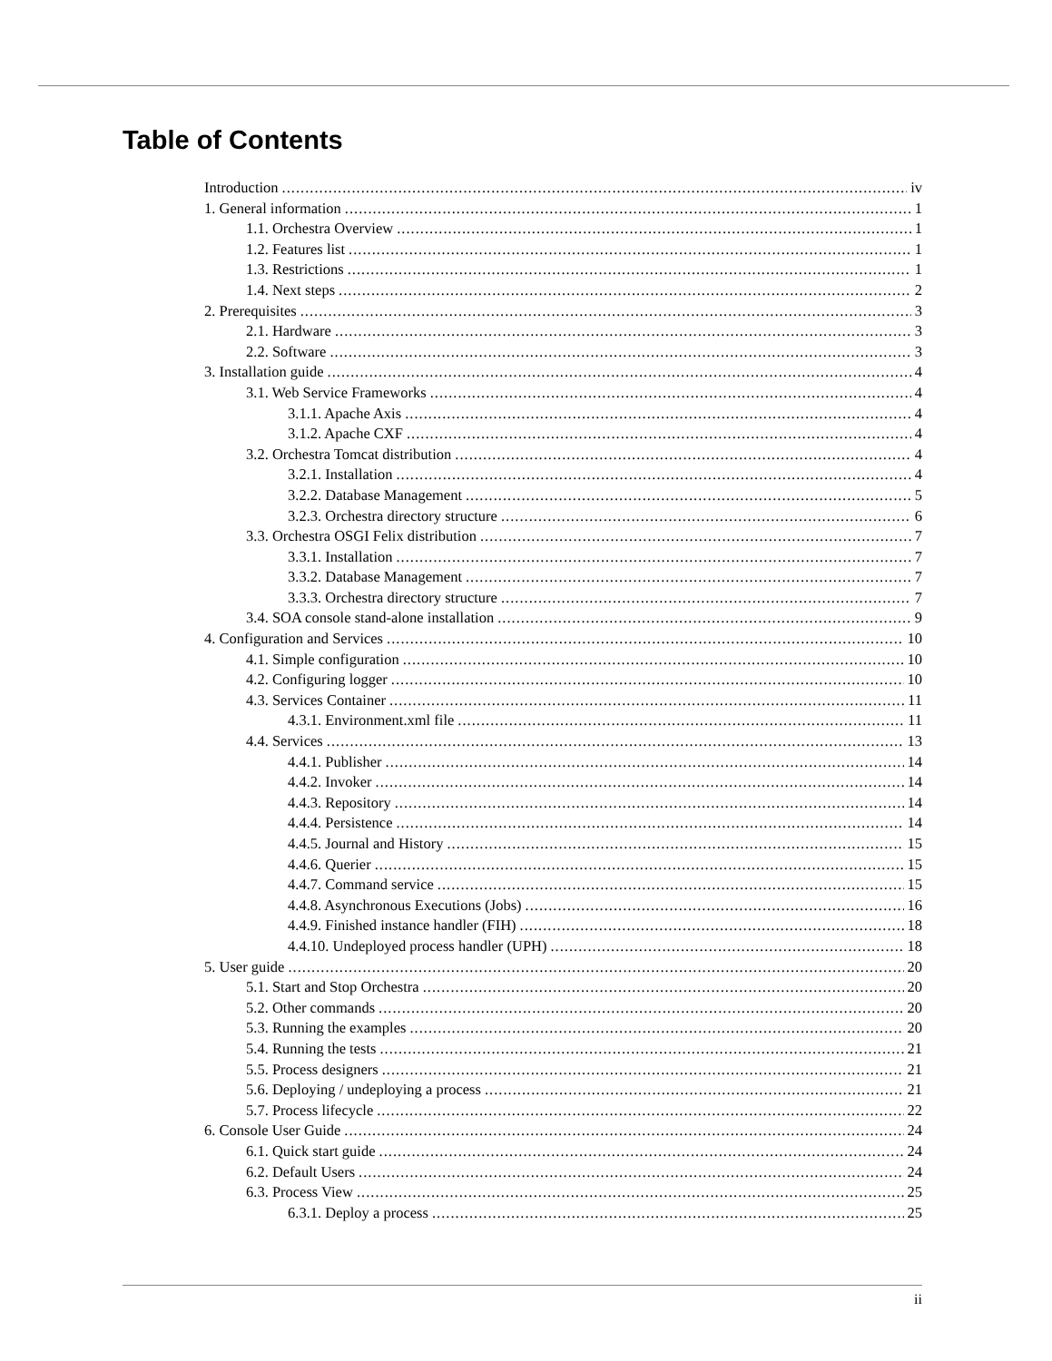Table of Contents
Introduction iv
1. General information 1
1.1. Orchestra Overview 1
1.2. Features list 1
1.3. Restrictions 1
1.4. Next steps 2
2. Prerequisites 3
2.1. Hardware 3
2.2. Software 3
3. Installation guide 4
3.1. Web Service Frameworks 4
3.1.1. Apache Axis 4
3.1.2. Apache CXF 4
3.2. Orchestra Tomcat distribution 4
3.2.1. Installation 4
3.2.2. Database Management 5
3.2.3. Orchestra directory structure 6
3.3. Orchestra OSGI Felix distribution 7
3.3.1. Installation 7
3.3.2. Database Management 7
3.3.3. Orchestra directory structure 7
3.4. SOA console stand-alone installation 9
4. Configuration and Services 10
4.1. Simple configuration 10
4.2. Configuring logger 10
4.3. Services Container 11
4.3.1. Environment.xml file 11
4.4. Services 13
4.4.1. Publisher 14
4.4.2. Invoker 14
4.4.3. Repository 14
4.4.4. Persistence 14
4.4.5. Journal and History 15
4.4.6. Querier 15
4.4.7. Command service 15
4.4.8. Asynchronous Executions (Jobs) 16
4.4.9. Finished instance handler (FIH) 18
4.4.10. Undeployed process handler (UPH) 18
5. User guide 20
5.1. Start and Stop Orchestra 20
5.2. Other commands 20
5.3. Running the examples 20
5.4. Running the tests 21
5.5. Process designers 21
5.6. Deploying / undeploying a process 21
5.7. Process lifecycle 22
6. Console User Guide 24
6.1. Quick start guide 24
6.2. Default Users 24
6.3. Process View 25
6.3.1. Deploy a process 25
ii